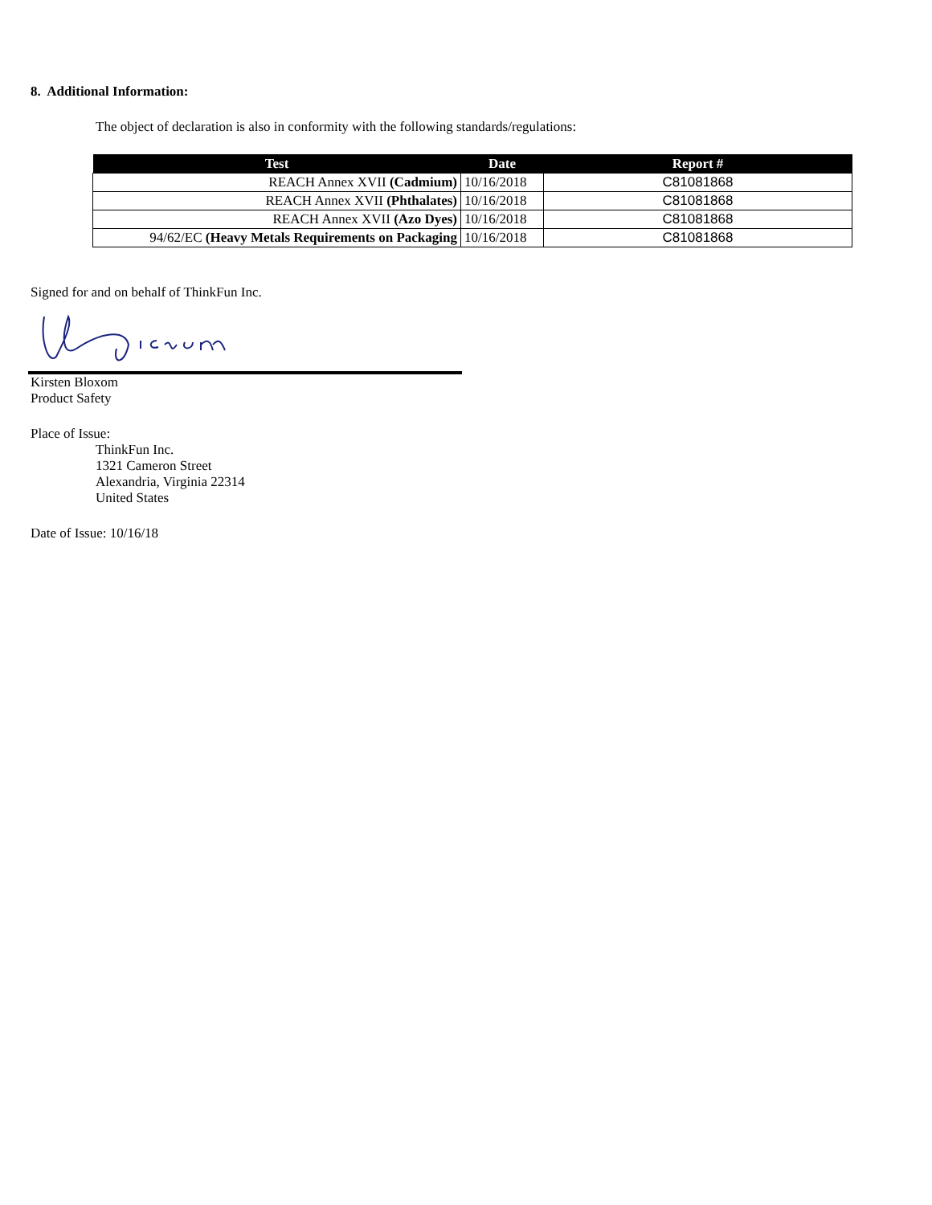8. Additional Information:
The object of declaration is also in conformity with the following standards/regulations:
| Test | Date | Report # |
| --- | --- | --- |
| REACH Annex XVII (Cadmium) | 10/16/2018 | C81081868 |
| REACH Annex XVII (Phthalates) | 10/16/2018 | C81081868 |
| REACH Annex XVII (Azo Dyes) | 10/16/2018 | C81081868 |
| 94/62/EC (Heavy Metals Requirements on Packaging | 10/16/2018 | C81081868 |
Signed for and on behalf of ThinkFun Inc.
Kirsten Bloxom
Product Safety
Place of Issue:
ThinkFun Inc.
1321 Cameron Street
Alexandria, Virginia 22314
United States
Date of Issue: 10/16/18